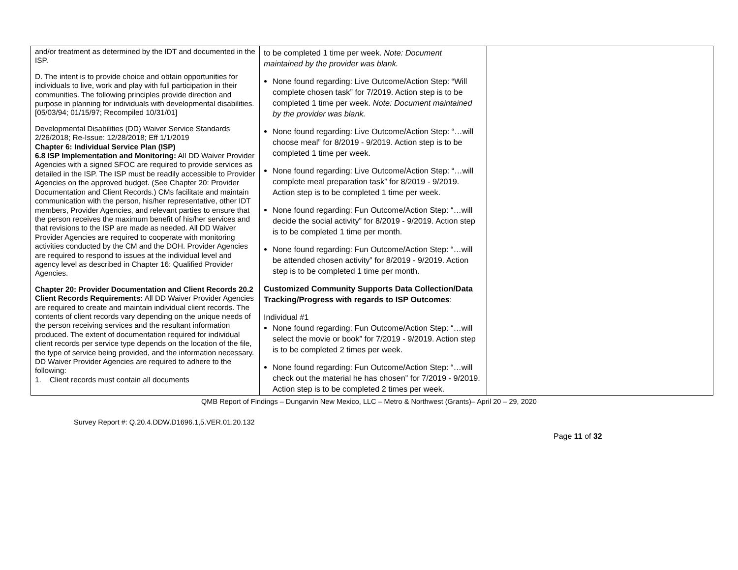| and/or treatment as determined by the IDT and documented in the ISP. D. The intent is to provide choice and obtain opportunities for individuals to live, work and play with full participation in their communities. The following principles provide direction and purpose in planning for individuals with developmental disabilities. [05/03/94; 01/15/97; Recompiled 10/31/01] Developmental Disabilities (DD) Waiver Service Standards 2/26/2018; Re-Issue: 12/28/2018; Eff 1/1/2019 Chapter 6: Individual Service Plan (ISP) 6.8 ISP Implementation and Monitoring: All DD Waiver Provider Agencies with a signed SFOC are required to provide services as detailed in the ISP. The ISP must be readily accessible to Provider Agencies on the approved budget. (See Chapter 20: Provider Documentation and Client Records.) CMs facilitate and maintain communication with the person, his/her representative, other IDT members, Provider Agencies, and relevant parties to ensure that the person receives the maximum benefit of his/her services and that revisions to the ISP are made as needed. All DD Waiver Provider Agencies are required to cooperate with monitoring activities conducted by the CM and the DOH. Provider Agencies are required to respond to issues at the individual level and agency level as described in Chapter 16: Qualified Provider Agencies. Chapter 20: Provider Documentation and Client Records 20.2 Client Records Requirements: All DD Waiver Provider Agencies are required to create and maintain individual client records. The contents of client records vary depending on the unique needs of the person receiving services and the resultant information produced. The extent of documentation required for individual client records per service type depends on the location of the file, the type of service being provided, and the information necessary. DD Waiver Provider Agencies are required to adhere to the following: 1. Client records must contain all documents | to be completed 1 time per week. Note: Document maintained by the provider was blank. None found regarding: Live Outcome/Action Step: “Will complete chosen task” for 7/2019. Action step is to be completed 1 time per week. Note: Document maintained by the provider was blank. None found regarding: Live Outcome/Action Step: “…will choose meal” for 8/2019 - 9/2019. Action step is to be completed 1 time per week. None found regarding: Live Outcome/Action Step: “…will complete meal preparation task” for 8/2019 - 9/2019. Action step is to be completed 1 time per week. None found regarding: Fun Outcome/Action Step: “…will decide the social activity” for 8/2019 - 9/2019. Action step is to be completed 1 time per month. None found regarding: Fun Outcome/Action Step: “…will be attended chosen activity” for 8/2019 - 9/2019. Action step is to be completed 1 time per month. Customized Community Supports Data Collection/Data Tracking/Progress with regards to ISP Outcomes : Individual #1 None found regarding: Fun Outcome/Action Step: “…will select the movie or book” for 7/2019 - 9/2019. Action step is to be completed 2 times per week. None found regarding: Fun Outcome/Action Step: “…will check out the material he has chosen” for 7/2019 - 9/2019. Action step is to be completed 2 times per week. | |
QMB Report of Findings – Dungarvin New Mexico, LLC – Metro & Northwest (Grants)– April 20 – 29, 2020
Survey Report #: Q.20.4.DDW.D1696.1,5.VER.01.20.132
Page 11 of 32